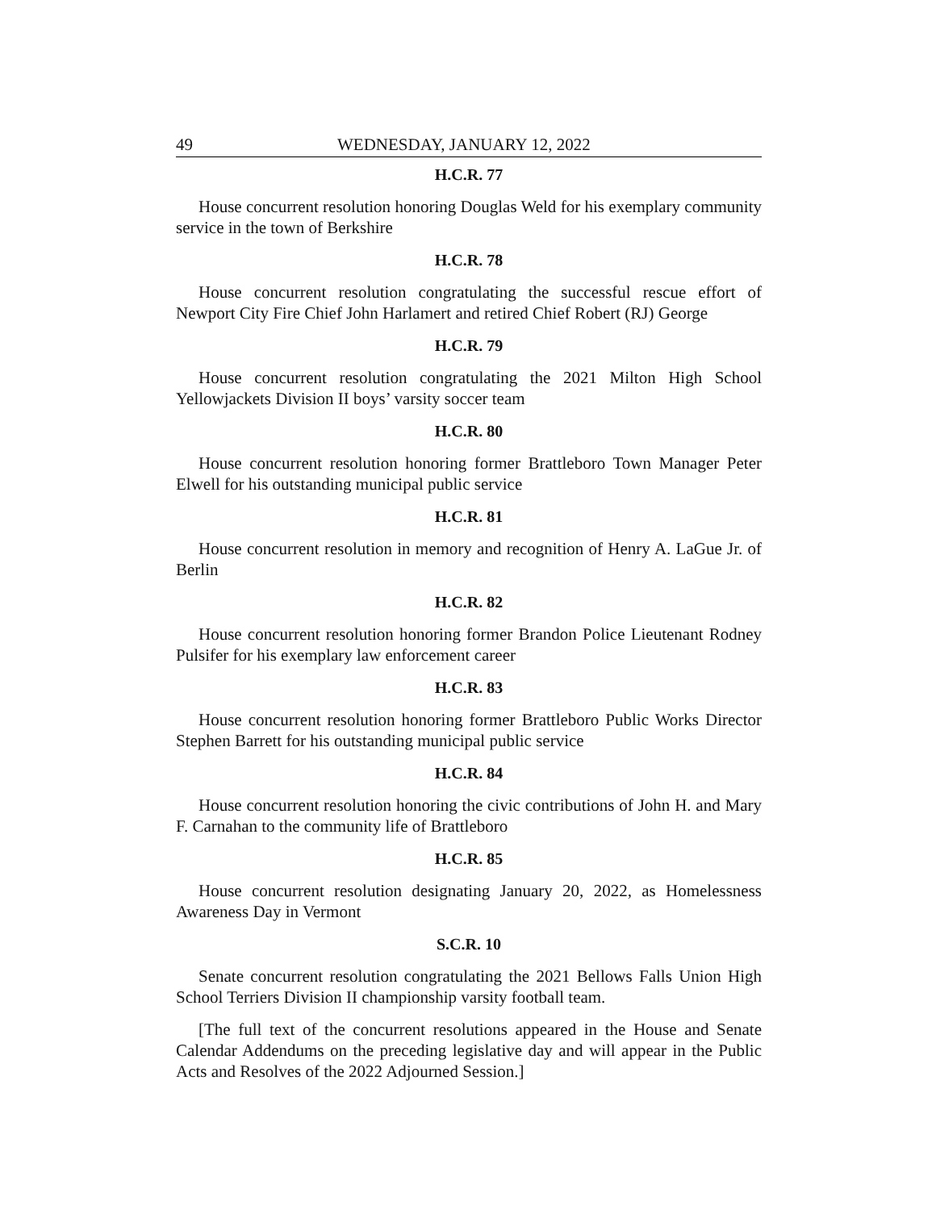49 WEDNESDAY, JANUARY 12, 2022
H.C.R. 77
House concurrent resolution honoring Douglas Weld for his exemplary community service in the town of Berkshire
H.C.R. 78
House concurrent resolution congratulating the successful rescue effort of Newport City Fire Chief John Harlamert and retired Chief Robert (RJ) George
H.C.R. 79
House concurrent resolution congratulating the 2021 Milton High School Yellowjackets Division II boys’ varsity soccer team
H.C.R. 80
House concurrent resolution honoring former Brattleboro Town Manager Peter Elwell for his outstanding municipal public service
H.C.R. 81
House concurrent resolution in memory and recognition of Henry A. LaGue Jr. of Berlin
H.C.R. 82
House concurrent resolution honoring former Brandon Police Lieutenant Rodney Pulsifer for his exemplary law enforcement career
H.C.R. 83
House concurrent resolution honoring former Brattleboro Public Works Director Stephen Barrett for his outstanding municipal public service
H.C.R. 84
House concurrent resolution honoring the civic contributions of John H. and Mary F. Carnahan to the community life of Brattleboro
H.C.R. 85
House concurrent resolution designating January 20, 2022, as Homelessness Awareness Day in Vermont
S.C.R. 10
Senate concurrent resolution congratulating the 2021 Bellows Falls Union High School Terriers Division II championship varsity football team.
[The full text of the concurrent resolutions appeared in the House and Senate Calendar Addendums on the preceding legislative day and will appear in the Public Acts and Resolves of the 2022 Adjourned Session.]